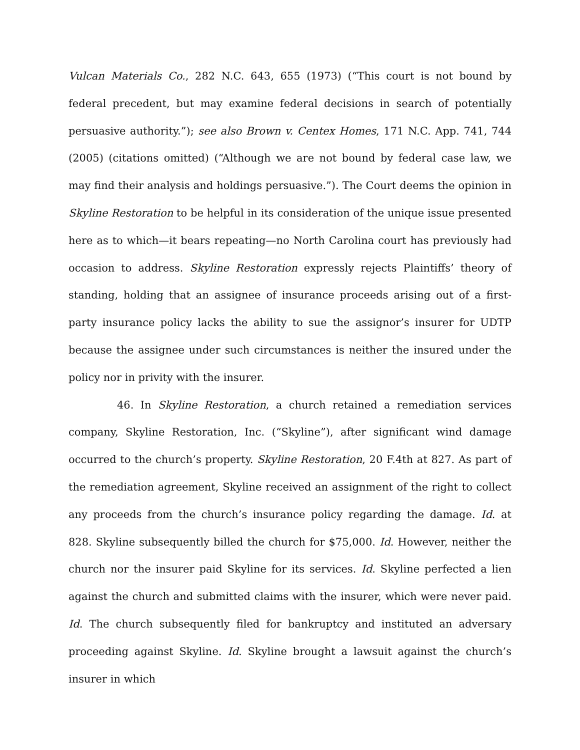Vulcan Materials Co., 282 N.C. 643, 655 (1973) (“This court is not bound by federal precedent, but may examine federal decisions in search of potentially persuasive authority.”); see also Brown v. Centex Homes, 171 N.C. App. 741, 744 (2005) (citations omitted) (“Although we are not bound by federal case law, we may find their analysis and holdings persuasive.”). The Court deems the opinion in Skyline Restoration to be helpful in its consideration of the unique issue presented here as to which—it bears repeating—no North Carolina court has previously had occasion to address. Skyline Restoration expressly rejects Plaintiffs’ theory of standing, holding that an assignee of insurance proceeds arising out of a first-party insurance policy lacks the ability to sue the assignor’s insurer for UDTP because the assignee under such circumstances is neither the insured under the policy nor in privity with the insurer.
46. In Skyline Restoration, a church retained a remediation services company, Skyline Restoration, Inc. (“Skyline”), after significant wind damage occurred to the church’s property. Skyline Restoration, 20 F.4th at 827. As part of the remediation agreement, Skyline received an assignment of the right to collect any proceeds from the church’s insurance policy regarding the damage. Id. at 828. Skyline subsequently billed the church for $75,000. Id. However, neither the church nor the insurer paid Skyline for its services. Id. Skyline perfected a lien against the church and submitted claims with the insurer, which were never paid. Id. The church subsequently filed for bankruptcy and instituted an adversary proceeding against Skyline. Id. Skyline brought a lawsuit against the church’s insurer in which